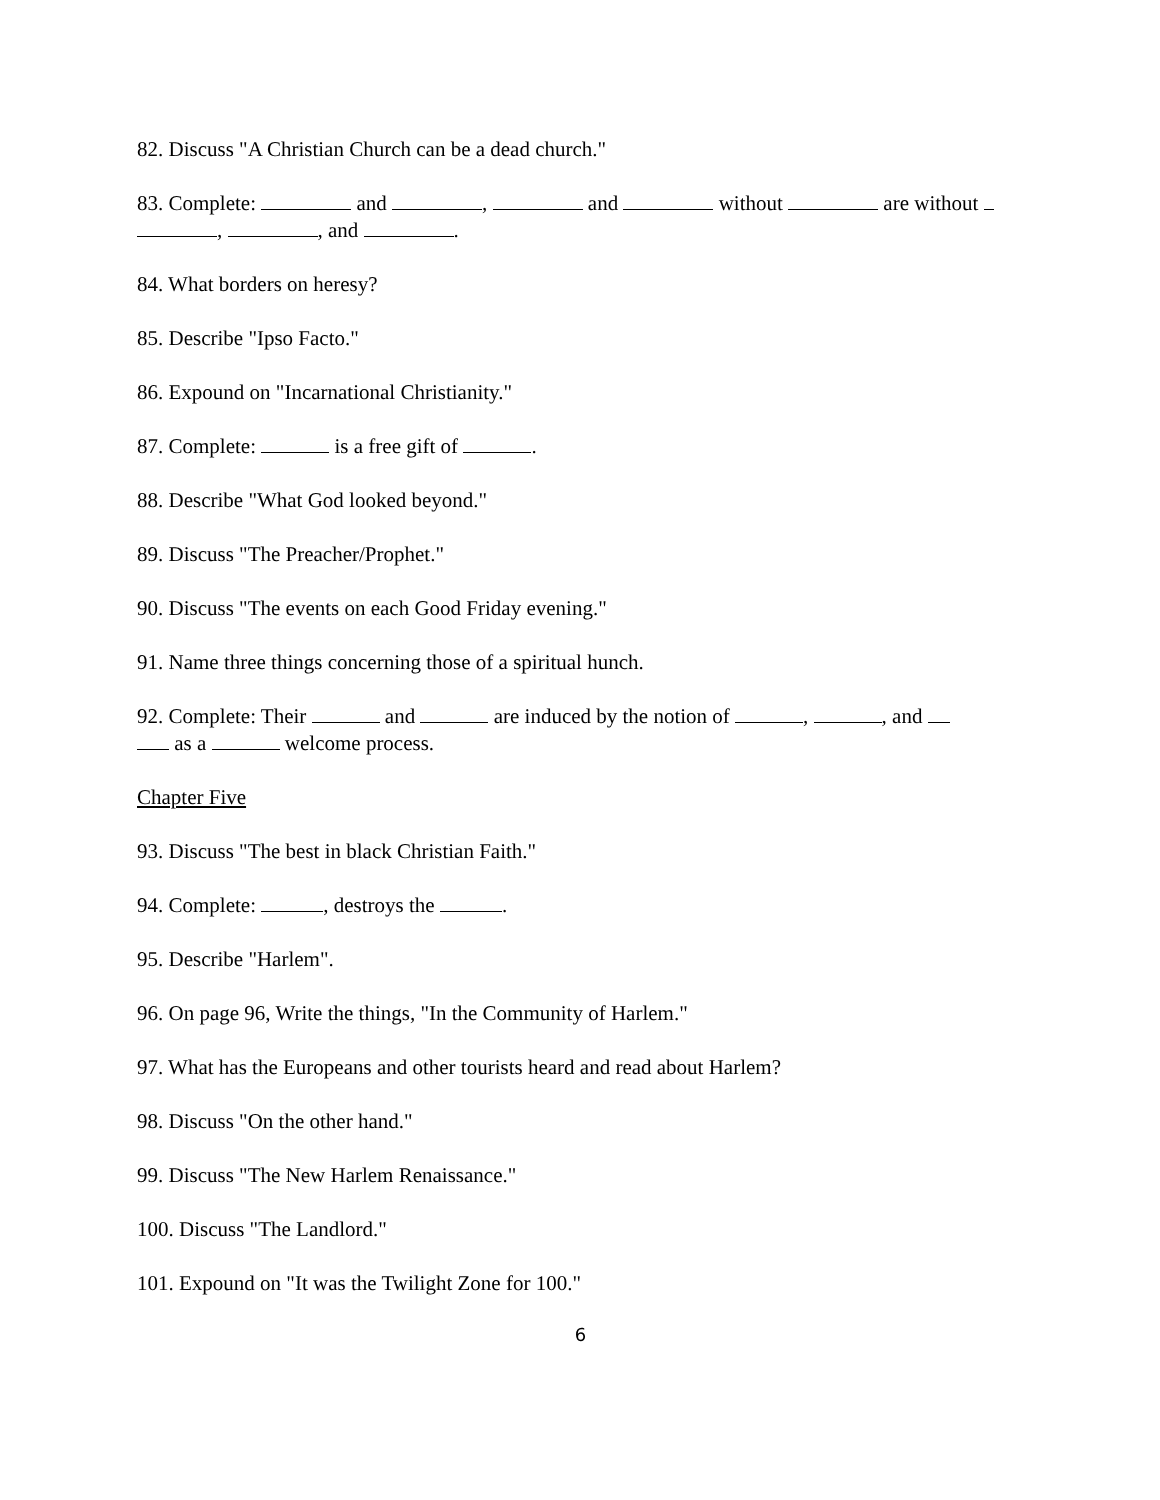82. Discuss "A Christian Church can be a dead church."
83. Complete: and , and without are without
, , and .
84. What borders on heresy?
85. Describe "Ipso Facto."
86. Expound on "Incarnational Christianity."
87. Complete: is a free gift of .
88. Describe "What God looked beyond."
89. Discuss "The Preacher/Prophet."
90. Discuss "The events on each Good Friday evening."
91. Name three things concerning those of a spiritual hunch.
92. Complete: Their and are induced by the notion of , , and
as a welcome process.
Chapter Five
93. Discuss "The best in black Christian Faith."
94. Complete: , destroys the .
95. Describe "Harlem".
96. On page 96, Write the things, "In the Community of Harlem."
97. What has the Europeans and other tourists heard and read about Harlem?
98. Discuss "On the other hand."
99. Discuss "The New Harlem Renaissance."
100. Discuss "The Landlord."
101. Expound on "It was the Twilight Zone for 100."
6